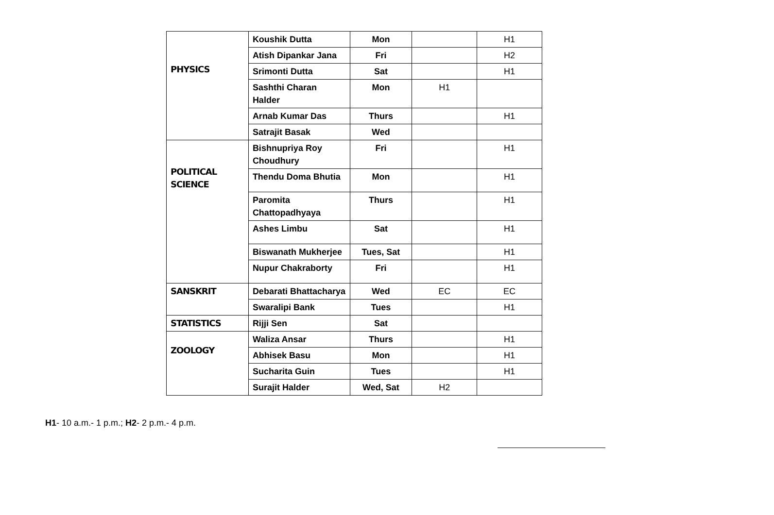| PHYSICS | Koushik Dutta | Mon | | H1 |
| | Atish Dipankar Jana | Fri | | H2 |
| | Srimonti Dutta | Sat | | H1 |
| | Sashthi Charan Halder | Mon | H1 | |
| | Arnab Kumar Das | Thurs | | H1 |
| | Satrajit Basak | Wed | | |
| POLITICAL SCIENCE | Bishnupriya Roy Choudhury | Fri | | H1 |
| | Thendu Doma Bhutia | Mon | | H1 |
| | Paromita Chattopadhyaya | Thurs | | H1 |
| | Ashes Limbu | Sat | | H1 |
| | Biswanath Mukherjee | Tues, Sat | | H1 |
| | Nupur Chakraborty | Fri | | H1 |
| SANSKRIT | Debarati Bhattacharya | Wed | EC | EC |
| | Swaralipi Bank | Tues | | H1 |
| STATISTICS | Rijji Sen | Sat | | |
| ZOOLOGY | Waliza Ansar | Thurs | | H1 |
| | Abhisek Basu | Mon | | H1 |
| | Sucharita Guin | Tues | | H1 |
| | Surajit Halder | Wed, Sat | H2 | |
H1- 10 a.m.- 1 p.m.; H2- 2 p.m.- 4 p.m.